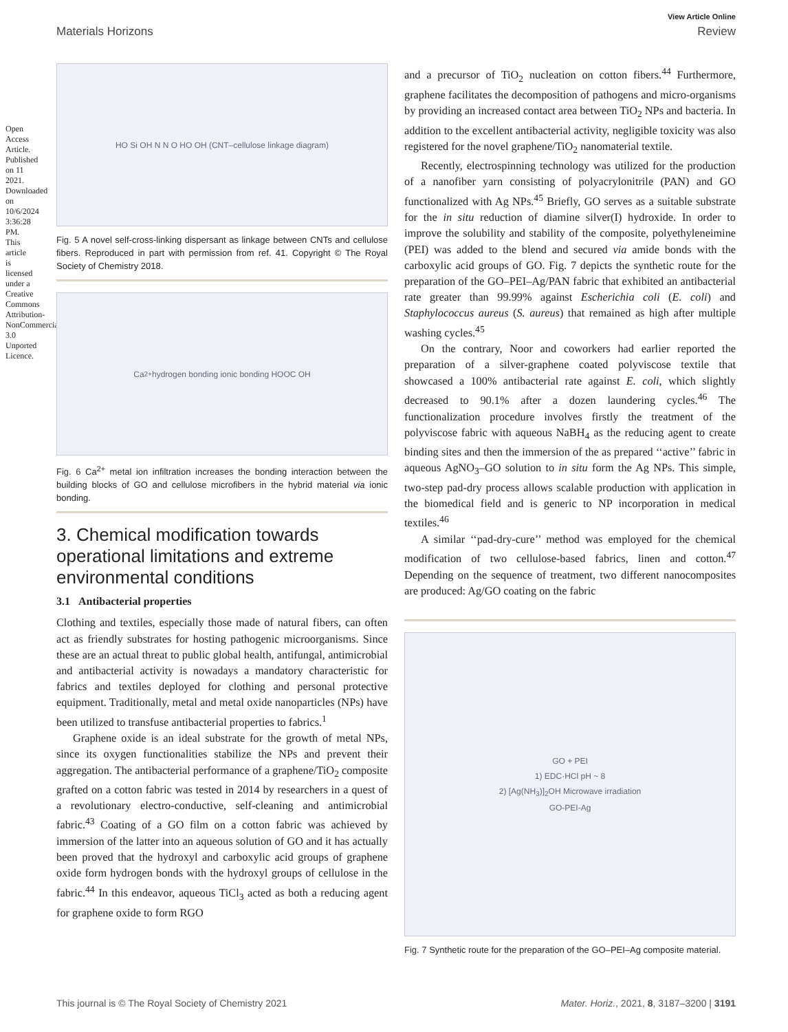Open Access Article. Published on 11 2021. Downloaded on 10/6/2024 3:36:28 PM. This article is licensed under a Creative Commons Attribution-NonCommercial 3.0 Unported Licence.
View Article Online
Materials Horizons Review
HO Si OH N N O HO OH (CNT–cellulose linkage diagram)
Fig. 5 A novel self-cross-linking dispersant as linkage between CNTs and cellulose fibers. Reproduced in part with permission from ref. 41. Copyright © The Royal Society of Chemistry 2018.
Ca<sup>2+</sup> hydrogen bonding ionic bonding HOOC OH
Fig. 6 Ca<sup>2+</sup> metal ion infiltration increases the bonding interaction between the building blocks of GO and cellulose microfibers in the hybrid material via ionic bonding.
3. Chemical modification towards operational limitations and extreme environmental conditions
3.1 Antibacterial properties
Clothing and textiles, especially those made of natural fibers, can often act as friendly substrates for hosting pathogenic microorganisms. Since these are an actual threat to public global health, antifungal, antimicrobial and antibacterial activity is nowadays a mandatory characteristic for fabrics and textiles deployed for clothing and personal protective equipment. Traditionally, metal and metal oxide nanoparticles (NPs) have been utilized to transfuse antibacterial properties to fabrics.<sup>1</sup>
Graphene oxide is an ideal substrate for the growth of metal NPs, since its oxygen functionalities stabilize the NPs and prevent their aggregation. The antibacterial performance of a graphene/TiO<sub>2</sub> composite grafted on a cotton fabric was tested in 2014 by researchers in a quest of a revolutionary electro-conductive, self-cleaning and antimicrobial fabric.<sup>43</sup> Coating of a GO film on a cotton fabric was achieved by immersion of the latter into an aqueous solution of GO and it has actually been proved that the hydroxyl and carboxylic acid groups of graphene oxide form hydrogen bonds with the hydroxyl groups of cellulose in the fabric.<sup>44</sup> In this endeavor, aqueous TiCl<sub>3</sub> acted as both a reducing agent for graphene oxide to form RGO
and a precursor of TiO<sub>2</sub> nucleation on cotton fibers.<sup>44</sup> Furthermore, graphene facilitates the decomposition of pathogens and micro-organisms by providing an increased contact area between TiO<sub>2</sub> NPs and bacteria. In addition to the excellent antibacterial activity, negligible toxicity was also registered for the novel graphene/TiO<sub>2</sub> nanomaterial textile.
Recently, electrospinning technology was utilized for the production of a nanofiber yarn consisting of polyacrylonitrile (PAN) and GO functionalized with Ag NPs.<sup>45</sup> Briefly, GO serves as a suitable substrate for the in situ reduction of diamine silver(I) hydroxide. In order to improve the solubility and stability of the composite, polyethyleneimine (PEI) was added to the blend and secured via amide bonds with the carboxylic acid groups of GO. Fig. 7 depicts the synthetic route for the preparation of the GO–PEI–Ag/PAN fabric that exhibited an antibacterial rate greater than 99.99% against Escherichia coli (E. coli) and Staphylococcus aureus (S. aureus) that remained as high after multiple washing cycles.<sup>45</sup>
On the contrary, Noor and coworkers had earlier reported the preparation of a silver-graphene coated polyviscose textile that showcased a 100% antibacterial rate against E. coli, which slightly decreased to 90.1% after a dozen laundering cycles.<sup>46</sup> The functionalization procedure involves firstly the treatment of the polyviscose fabric with aqueous NaBH<sub>4</sub> as the reducing agent to create binding sites and then the immersion of the as prepared ‘‘active’’ fabric in aqueous AgNO<sub>3</sub>–GO solution to in situ form the Ag NPs. This simple, two-step pad-dry process allows scalable production with application in the biomedical field and is generic to NP incorporation in medical textiles.<sup>46</sup>
A similar ‘‘pad-dry-cure’’ method was employed for the chemical modification of two cellulose-based fabrics, linen and cotton.<sup>47</sup> Depending on the sequence of treatment, two different nanocomposites are produced: Ag/GO coating on the fabric
GO + PEI
1) EDC·HCl pH ~ 8
2) [Ag(NH<sub>3</sub>)]<sub>2</sub>OH Microwave irradiation
GO-PEI-Ag
Fig. 7 Synthetic route for the preparation of the GO–PEI–Ag composite material.
This journal is © The Royal Society of Chemistry 2021 Mater. Horiz., 2021, 8, 3187–3200 | 3191